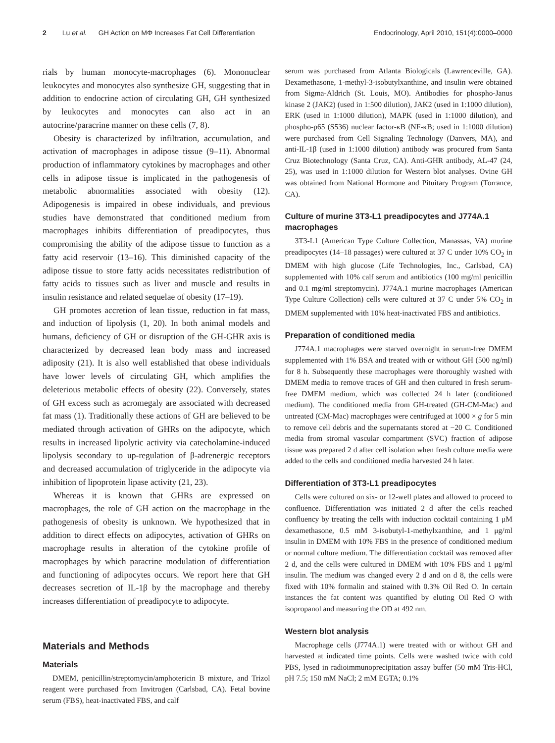2 Lu et al. GH Action on MΦ Increases Fat Cell Differentiation Endocrinology, April 2010, 151(4):0000–0000
rials by human monocyte-macrophages (6). Mononuclear leukocytes and monocytes also synthesize GH, suggesting that in addition to endocrine action of circulating GH, GH synthesized by leukocytes and monocytes can also act in an autocrine/paracrine manner on these cells (7, 8).
Obesity is characterized by infiltration, accumulation, and activation of macrophages in adipose tissue (9–11). Abnormal production of inflammatory cytokines by macrophages and other cells in adipose tissue is implicated in the pathogenesis of metabolic abnormalities associated with obesity (12). Adipogenesis is impaired in obese individuals, and previous studies have demonstrated that conditioned medium from macrophages inhibits differentiation of preadipocytes, thus compromising the ability of the adipose tissue to function as a fatty acid reservoir (13–16). This diminished capacity of the adipose tissue to store fatty acids necessitates redistribution of fatty acids to tissues such as liver and muscle and results in insulin resistance and related sequelae of obesity (17–19).
GH promotes accretion of lean tissue, reduction in fat mass, and induction of lipolysis (1, 20). In both animal models and humans, deficiency of GH or disruption of the GH-GHR axis is characterized by decreased lean body mass and increased adiposity (21). It is also well established that obese individuals have lower levels of circulating GH, which amplifies the deleterious metabolic effects of obesity (22). Conversely, states of GH excess such as acromegaly are associated with decreased fat mass (1). Traditionally these actions of GH are believed to be mediated through activation of GHRs on the adipocyte, which results in increased lipolytic activity via catecholamine-induced lipolysis secondary to up-regulation of β-adrenergic receptors and decreased accumulation of triglyceride in the adipocyte via inhibition of lipoprotein lipase activity (21, 23).
Whereas it is known that GHRs are expressed on macrophages, the role of GH action on the macrophage in the pathogenesis of obesity is unknown. We hypothesized that in addition to direct effects on adipocytes, activation of GHRs on macrophage results in alteration of the cytokine profile of macrophages by which paracrine modulation of differentiation and functioning of adipocytes occurs. We report here that GH decreases secretion of IL-1β by the macrophage and thereby increases differentiation of preadipocyte to adipocyte.
Materials and Methods
Materials
DMEM, penicillin/streptomycin/amphotericin B mixture, and Trizol reagent were purchased from Invitrogen (Carlsbad, CA). Fetal bovine serum (FBS), heat-inactivated FBS, and calf
serum was purchased from Atlanta Biologicals (Lawrenceville, GA). Dexamethasone, 1-methyl-3-isobutylxanthine, and insulin were obtained from Sigma-Aldrich (St. Louis, MO). Antibodies for phospho-Janus kinase 2 (JAK2) (used in 1:500 dilution), JAK2 (used in 1:1000 dilution), ERK (used in 1:1000 dilution), MAPK (used in 1:1000 dilution), and phospho-p65 (S536) nuclear factor-κB (NF-κB; used in 1:1000 dilution) were purchased from Cell Signaling Technology (Danvers, MA), and anti-IL-1β (used in 1:1000 dilution) antibody was procured from Santa Cruz Biotechnology (Santa Cruz, CA). Anti-GHR antibody, AL-47 (24, 25), was used in 1:1000 dilution for Western blot analyses. Ovine GH was obtained from National Hormone and Pituitary Program (Torrance, CA).
Culture of murine 3T3-L1 preadipocytes and J774A.1 macrophages
3T3-L1 (American Type Culture Collection, Manassas, VA) murine preadipocytes (14–18 passages) were cultured at 37 C under 10% CO<sub>2</sub> in DMEM with high glucose (Life Technologies, Inc., Carlsbad, CA) supplemented with 10% calf serum and antibiotics (100 mg/ml penicillin and 0.1 mg/ml streptomycin). J774A.1 murine macrophages (American Type Culture Collection) cells were cultured at 37 C under 5% CO<sub>2</sub> in DMEM supplemented with 10% heat-inactivated FBS and antibiotics.
Preparation of conditioned media
J774A.1 macrophages were starved overnight in serum-free DMEM supplemented with 1% BSA and treated with or without GH (500 ng/ml) for 8 h. Subsequently these macrophages were thoroughly washed with DMEM media to remove traces of GH and then cultured in fresh serum-free DMEM medium, which was collected 24 h later (conditioned medium). The conditioned media from GH-treated (GH-CM-Mac) and untreated (CM-Mac) macrophages were centrifuged at 1000 × g for 5 min to remove cell debris and the supernatants stored at −20 C. Conditioned media from stromal vascular compartment (SVC) fraction of adipose tissue was prepared 2 d after cell isolation when fresh culture media were added to the cells and conditioned media harvested 24 h later.
Differentiation of 3T3-L1 preadipocytes
Cells were cultured on six- or 12-well plates and allowed to proceed to confluence. Differentiation was initiated 2 d after the cells reached confluency by treating the cells with induction cocktail containing 1 μM dexamethasone, 0.5 mM 3-isobutyl-1-methylxanthine, and 1 μg/ml insulin in DMEM with 10% FBS in the presence of conditioned medium or normal culture medium. The differentiation cocktail was removed after 2 d, and the cells were cultured in DMEM with 10% FBS and 1 μg/ml insulin. The medium was changed every 2 d and on d 8, the cells were fixed with 10% formalin and stained with 0.3% Oil Red O. In certain instances the fat content was quantified by eluting Oil Red O with isopropanol and measuring the OD at 492 nm.
Western blot analysis
Macrophage cells (J774A.1) were treated with or without GH and harvested at indicated time points. Cells were washed twice with cold PBS, lysed in radioimmunoprecipitation assay buffer (50 mM Tris-HCl, pH 7.5; 150 mM NaCl; 2 mM EGTA; 0.1%